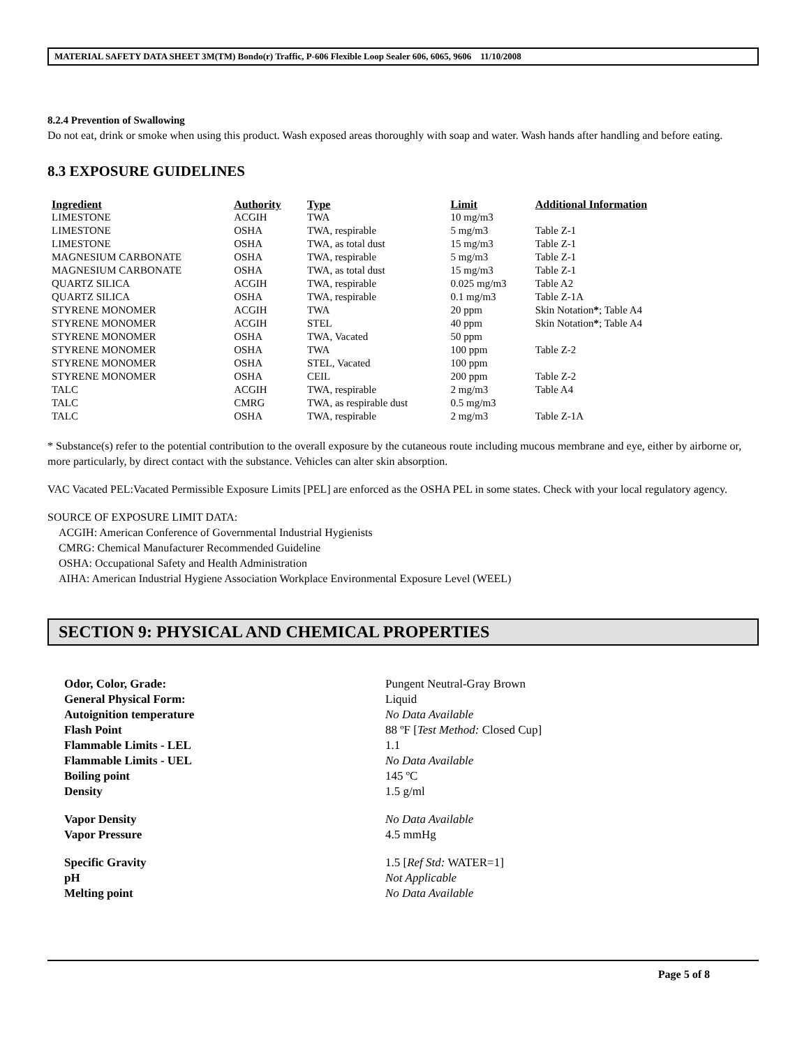MATERIAL SAFETY DATA SHEET 3M(TM) Bondo(r) Traffic, P-606 Flexible Loop Sealer 606, 6065, 9606 11/10/2008
8.2.4 Prevention of Swallowing
Do not eat, drink or smoke when using this product. Wash exposed areas thoroughly with soap and water. Wash hands after handling and before eating.
8.3 EXPOSURE GUIDELINES
| Ingredient | Authority | Type | Limit | Additional Information |
| --- | --- | --- | --- | --- |
| LIMESTONE | ACGIH | TWA | 10 mg/m3 | |
| LIMESTONE | OSHA | TWA, respirable | 5 mg/m3 | Table Z-1 |
| LIMESTONE | OSHA | TWA, as total dust | 15 mg/m3 | Table Z-1 |
| MAGNESIUM CARBONATE | OSHA | TWA, respirable | 5 mg/m3 | Table Z-1 |
| MAGNESIUM CARBONATE | OSHA | TWA, as total dust | 15 mg/m3 | Table Z-1 |
| QUARTZ SILICA | ACGIH | TWA, respirable | 0.025 mg/m3 | Table A2 |
| QUARTZ SILICA | OSHA | TWA, respirable | 0.1 mg/m3 | Table Z-1A |
| STYRENE MONOMER | ACGIH | TWA | 20 ppm | Skin Notation * ; Table A4 |
| STYRENE MONOMER | ACGIH | STEL | 40 ppm | Skin Notation * ; Table A4 |
| STYRENE MONOMER | OSHA | TWA, Vacated | 50 ppm | |
| STYRENE MONOMER | OSHA | TWA | 100 ppm | Table Z-2 |
| STYRENE MONOMER | OSHA | STEL, Vacated | 100 ppm | |
| STYRENE MONOMER | OSHA | CEIL | 200 ppm | Table Z-2 |
| TALC | ACGIH | TWA, respirable | 2 mg/m3 | Table A4 |
| TALC | CMRG | TWA, as respirable dust | 0.5 mg/m3 | |
| TALC | OSHA | TWA, respirable | 2 mg/m3 | Table Z-1A |
* Substance(s) refer to the potential contribution to the overall exposure by the cutaneous route including mucous membrane and eye, either by airborne or, more particularly, by direct contact with the substance. Vehicles can alter skin absorption.
VAC Vacated PEL:Vacated Permissible Exposure Limits [PEL] are enforced as the OSHA PEL in some states. Check with your local regulatory agency.
SOURCE OF EXPOSURE LIMIT DATA:
ACGIH: American Conference of Governmental Industrial Hygienists
CMRG: Chemical Manufacturer Recommended Guideline
OSHA: Occupational Safety and Health Administration
AIHA: American Industrial Hygiene Association Workplace Environmental Exposure Level (WEEL)
SECTION 9: PHYSICAL AND CHEMICAL PROPERTIES
| Odor, Color, Grade: | Pungent Neutral-Gray Brown |
| General Physical Form: | Liquid |
| Autoignition temperature | No Data Available |
| Flash Point | 88 ºF [ Test Method: Closed Cup] |
| Flammable Limits - LEL | 1.1 |
| Flammable Limits - UEL | No Data Available |
| Boiling point | 145 ºC |
| Density | 1.5 g/ml |
| Vapor Density | No Data Available |
| Vapor Pressure | 4.5 mmHg |
| Specific Gravity | 1.5 [ Ref Std: WATER=1] |
| pH | Not Applicable |
| Melting point | No Data Available |
Page 5 of 8